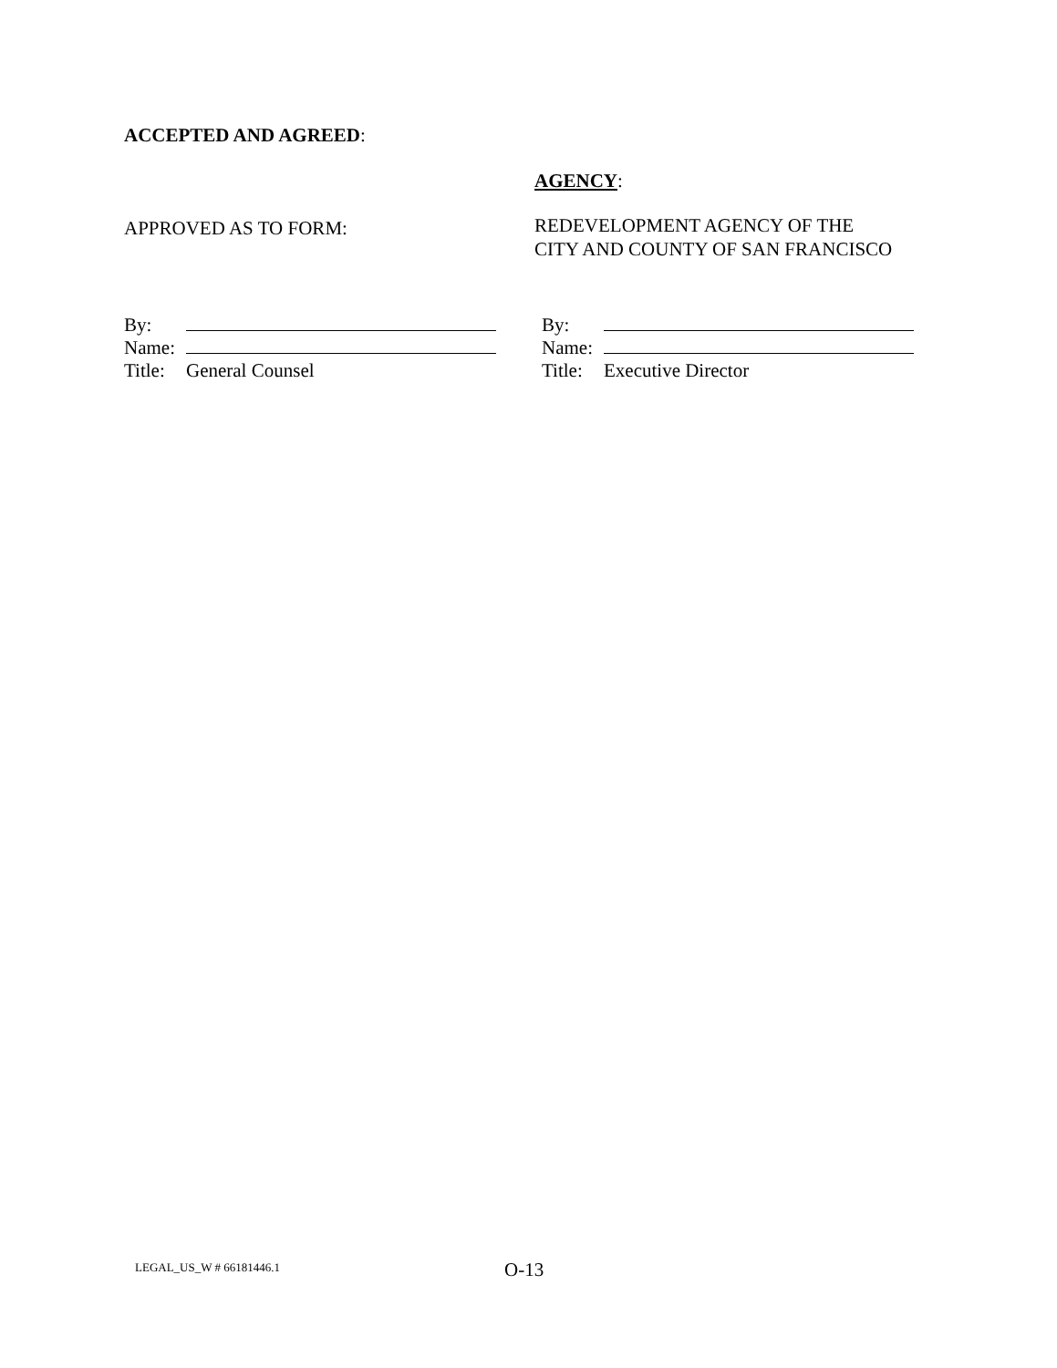ACCEPTED AND AGREED:
AGENCY:
APPROVED AS TO FORM:
REDEVELOPMENT AGENCY OF THE
CITY AND COUNTY OF SAN FRANCISCO
By:
Name:
Title: General Counsel
By:
Name:
Title: Executive Director
LEGAL_US_W # 66181446.1 O-13